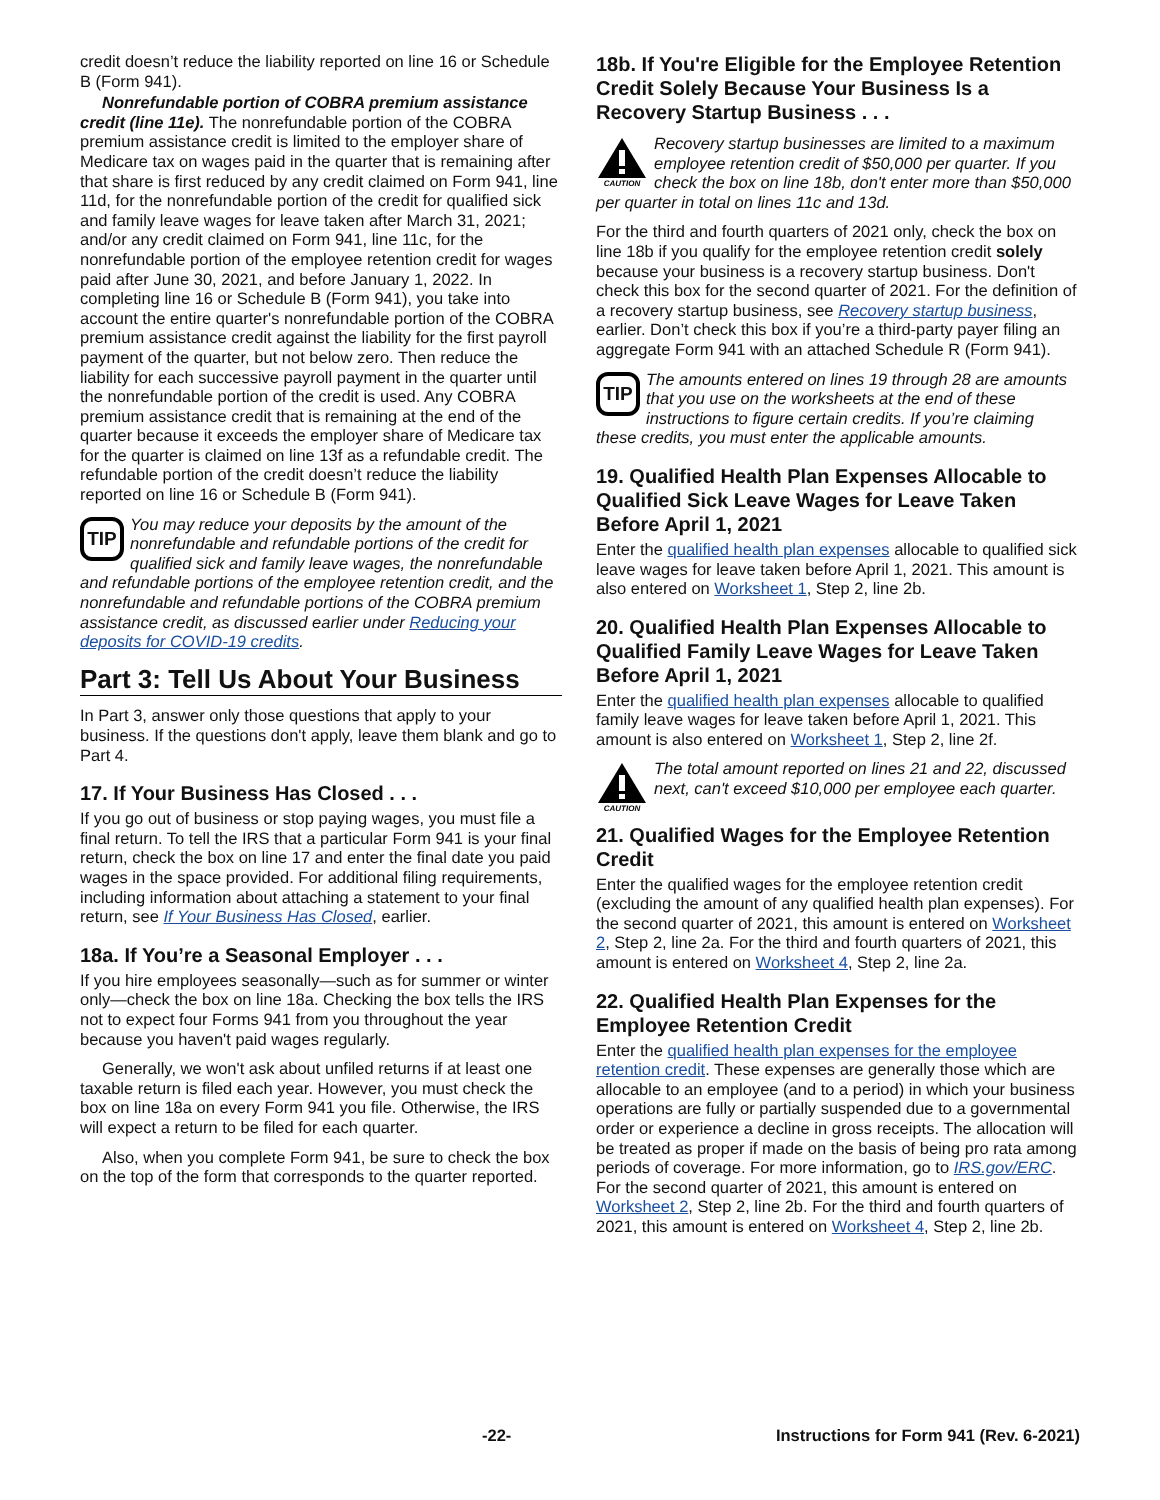credit doesn’t reduce the liability reported on line 16 or Schedule B (Form 941).
Nonrefundable portion of COBRA premium assistance credit (line 11e). The nonrefundable portion of the COBRA premium assistance credit is limited to the employer share of Medicare tax on wages paid in the quarter that is remaining after that share is first reduced by any credit claimed on Form 941, line 11d, for the nonrefundable portion of the credit for qualified sick and family leave wages for leave taken after March 31, 2021; and/or any credit claimed on Form 941, line 11c, for the nonrefundable portion of the employee retention credit for wages paid after June 30, 2021, and before January 1, 2022. In completing line 16 or Schedule B (Form 941), you take into account the entire quarter's nonrefundable portion of the COBRA premium assistance credit against the liability for the first payroll payment of the quarter, but not below zero. Then reduce the liability for each successive payroll payment in the quarter until the nonrefundable portion of the credit is used. Any COBRA premium assistance credit that is remaining at the end of the quarter because it exceeds the employer share of Medicare tax for the quarter is claimed on line 13f as a refundable credit. The refundable portion of the credit doesn’t reduce the liability reported on line 16 or Schedule B (Form 941).
TIP
You may reduce your deposits by the amount of the nonrefundable and refundable portions of the credit for qualified sick and family leave wages, the nonrefundable and refundable portions of the employee retention credit, and the nonrefundable and refundable portions of the COBRA premium assistance credit, as discussed earlier under Reducing your deposits for COVID-19 credits.
Part 3: Tell Us About Your Business
In Part 3, answer only those questions that apply to your business. If the questions don't apply, leave them blank and go to Part 4.
17. If Your Business Has Closed . . .
If you go out of business or stop paying wages, you must file a final return. To tell the IRS that a particular Form 941 is your final return, check the box on line 17 and enter the final date you paid wages in the space provided. For additional filing requirements, including information about attaching a statement to your final return, see If Your Business Has Closed, earlier.
18a. If You’re a Seasonal Employer . . .
If you hire employees seasonally—such as for summer or winter only—check the box on line 18a. Checking the box tells the IRS not to expect four Forms 941 from you throughout the year because you haven't paid wages regularly.
Generally, we won't ask about unfiled returns if at least one taxable return is filed each year. However, you must check the box on line 18a on every Form 941 you file. Otherwise, the IRS will expect a return to be filed for each quarter.
Also, when you complete Form 941, be sure to check the box on the top of the form that corresponds to the quarter reported.
18b. If You're Eligible for the Employee Retention Credit Solely Because Your Business Is a Recovery Startup Business . . .
CAUTION
Recovery startup businesses are limited to a maximum employee retention credit of $50,000 per quarter. If you check the box on line 18b, don't enter more than $50,000 per quarter in total on lines 11c and 13d.
For the third and fourth quarters of 2021 only, check the box on line 18b if you qualify for the employee retention credit solely because your business is a recovery startup business. Don't check this box for the second quarter of 2021. For the definition of a recovery startup business, see Recovery startup business, earlier. Don’t check this box if you’re a third-party payer filing an aggregate Form 941 with an attached Schedule R (Form 941).
TIP
The amounts entered on lines 19 through 28 are amounts that you use on the worksheets at the end of these instructions to figure certain credits. If you’re claiming these credits, you must enter the applicable amounts.
19. Qualified Health Plan Expenses Allocable to Qualified Sick Leave Wages for Leave Taken Before April 1, 2021
Enter the qualified health plan expenses allocable to qualified sick leave wages for leave taken before April 1, 2021. This amount is also entered on Worksheet 1, Step 2, line 2b.
20. Qualified Health Plan Expenses Allocable to Qualified Family Leave Wages for Leave Taken Before April 1, 2021
Enter the qualified health plan expenses allocable to qualified family leave wages for leave taken before April 1, 2021. This amount is also entered on Worksheet 1, Step 2, line 2f.
CAUTION
The total amount reported on lines 21 and 22, discussed next, can't exceed $10,000 per employee each quarter.
21. Qualified Wages for the Employee Retention Credit
Enter the qualified wages for the employee retention credit (excluding the amount of any qualified health plan expenses). For the second quarter of 2021, this amount is entered on Worksheet 2, Step 2, line 2a. For the third and fourth quarters of 2021, this amount is entered on Worksheet 4, Step 2, line 2a.
22. Qualified Health Plan Expenses for the Employee Retention Credit
Enter the qualified health plan expenses for the employee retention credit. These expenses are generally those which are allocable to an employee (and to a period) in which your business operations are fully or partially suspended due to a governmental order or experience a decline in gross receipts. The allocation will be treated as proper if made on the basis of being pro rata among periods of coverage. For more information, go to IRS.gov/ERC. For the second quarter of 2021, this amount is entered on Worksheet 2, Step 2, line 2b. For the third and fourth quarters of 2021, this amount is entered on Worksheet 4, Step 2, line 2b.
-22- Instructions for Form 941 (Rev. 6-2021)